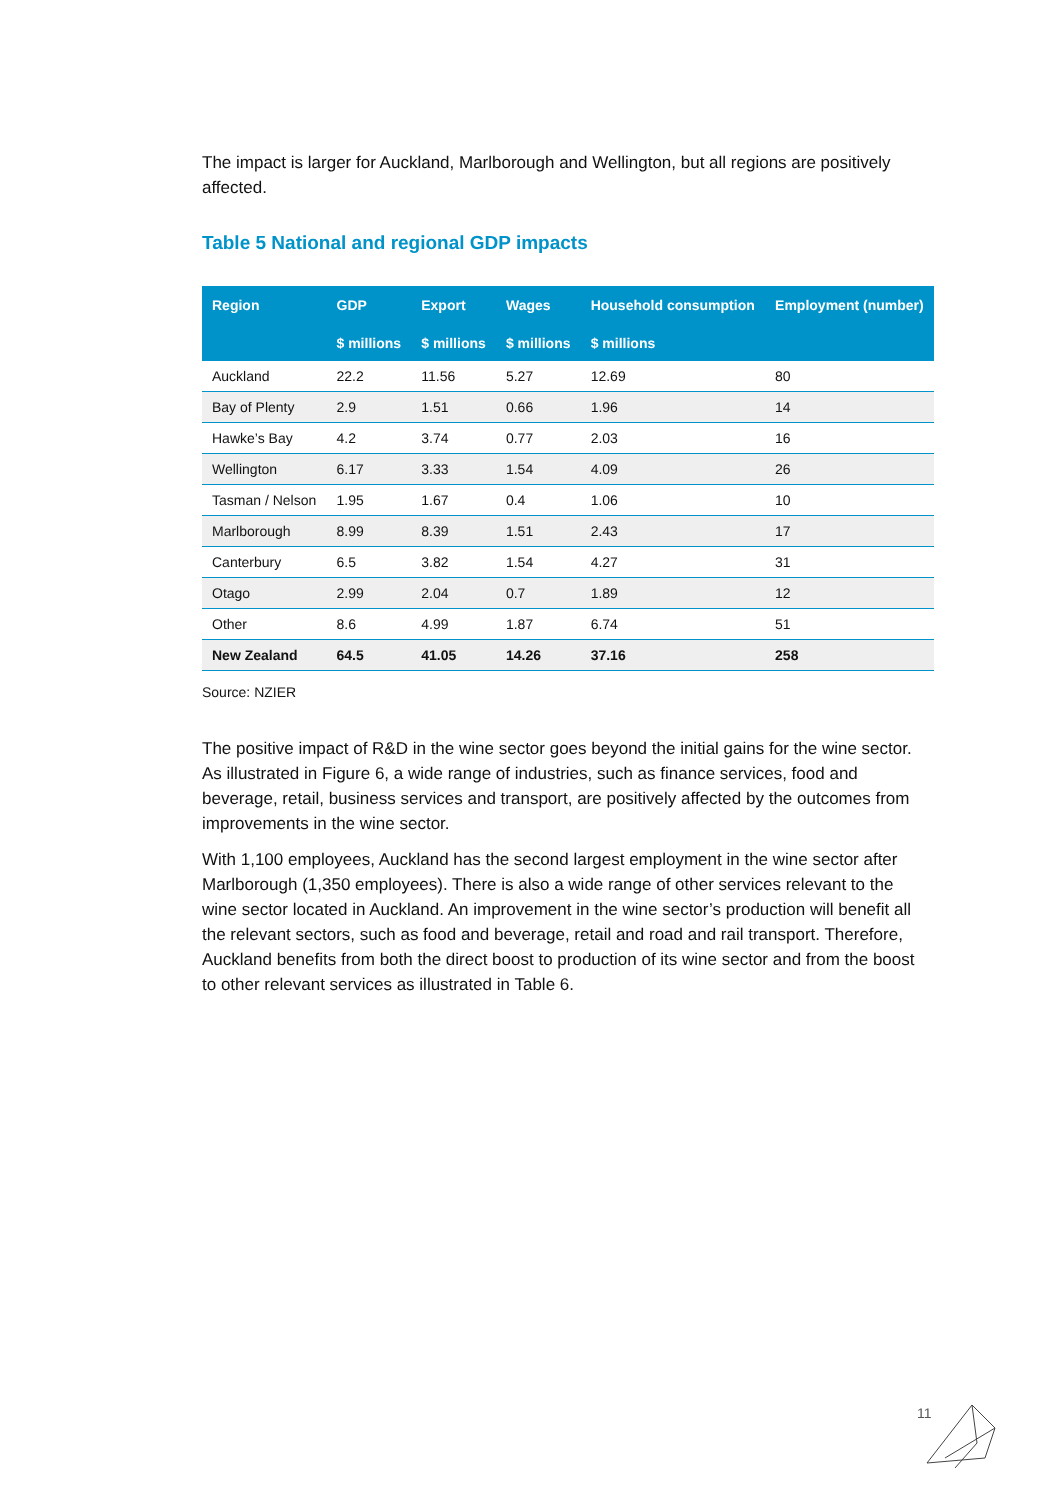The impact is larger for Auckland, Marlborough and Wellington, but all regions are positively affected.
Table 5 National and regional GDP impacts
| Region | GDP $ millions | Export $ millions | Wages $ millions | Household consumption $ millions | Employment (number) |
| --- | --- | --- | --- | --- | --- |
| Auckland | 22.2 | 11.56 | 5.27 | 12.69 | 80 |
| Bay of Plenty | 2.9 | 1.51 | 0.66 | 1.96 | 14 |
| Hawke’s Bay | 4.2 | 3.74 | 0.77 | 2.03 | 16 |
| Wellington | 6.17 | 3.33 | 1.54 | 4.09 | 26 |
| Tasman / Nelson | 1.95 | 1.67 | 0.4 | 1.06 | 10 |
| Marlborough | 8.99 | 8.39 | 1.51 | 2.43 | 17 |
| Canterbury | 6.5 | 3.82 | 1.54 | 4.27 | 31 |
| Otago | 2.99 | 2.04 | 0.7 | 1.89 | 12 |
| Other | 8.6 | 4.99 | 1.87 | 6.74 | 51 |
| New Zealand | 64.5 | 41.05 | 14.26 | 37.16 | 258 |
Source: NZIER
The positive impact of R&D in the wine sector goes beyond the initial gains for the wine sector. As illustrated in Figure 6, a wide range of industries, such as finance services, food and beverage, retail, business services and transport, are positively affected by the outcomes from improvements in the wine sector.
With 1,100 employees, Auckland has the second largest employment in the wine sector after Marlborough (1,350 employees). There is also a wide range of other services relevant to the wine sector located in Auckland. An improvement in the wine sector’s production will benefit all the relevant sectors, such as food and beverage, retail and road and rail transport. Therefore, Auckland benefits from both the direct boost to production of its wine sector and from the boost to other relevant services as illustrated in Table 6.
11